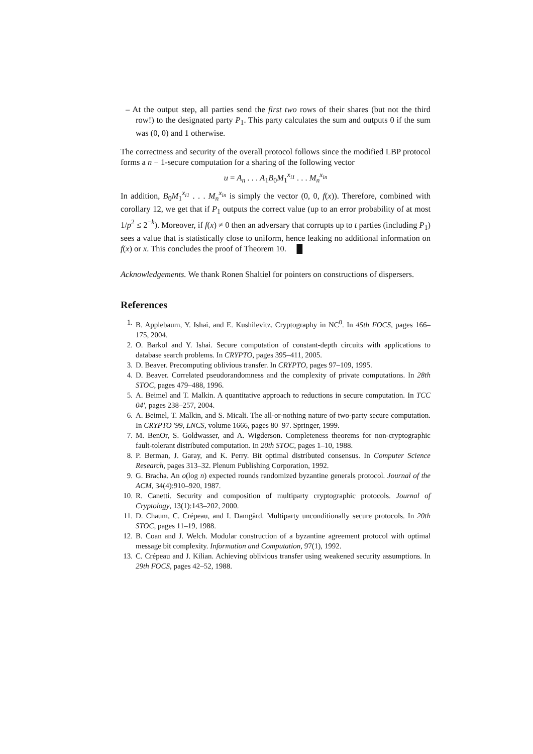– At the output step, all parties send the first two rows of their shares (but not the third row!) to the designated party P<sub>1</sub>. This party calculates the sum and outputs 0 if the sum was (0, 0) and 1 otherwise.
The correctness and security of the overall protocol follows since the modified LBP protocol forms a n − 1-secure computation for a sharing of the following vector
u = A<sub>n</sub> . . . A<sub>1</sub>B<sub>0</sub>M<sub>1</sub><sup>x<sub>i1</sub></sup> . . . M<sub>n</sub><sup>x<sub>in</sub></sup>
In addition, B<sub>0</sub>M<sub>1</sub><sup>x<sub>i1</sub></sup> . . . M<sub>n</sub><sup>x<sub>in</sub></sup> is simply the vector (0, 0, f(x)). Therefore, combined with corollary 12, we get that if P<sub>1</sub> outputs the correct value (up to an error probability of at most 1/p<sup>2</sup> ≤ 2<sup>−k</sup>). Moreover, if f(x) ≠ 0 then an adversary that corrupts up to t parties (including P<sub>1</sub>) sees a value that is statistically close to uniform, hence leaking no additional information on f(x) or x. This concludes the proof of Theorem 10. █
Acknowledgements. We thank Ronen Shaltiel for pointers on constructions of dispersers.
References
1. B. Applebaum, Y. Ishai, and E. Kushilevitz. Cryptography in NC<sup>0</sup>. In 45th FOCS, pages 166–175, 2004.
2. O. Barkol and Y. Ishai. Secure computation of constant-depth circuits with applications to database search problems. In CRYPTO, pages 395–411, 2005.
3. D. Beaver. Precomputing oblivious transfer. In CRYPTO, pages 97–109, 1995.
4. D. Beaver. Correlated pseudorandomness and the complexity of private computations. In 28th STOC, pages 479–488, 1996.
5. A. Beimel and T. Malkin. A quantitative approach to reductions in secure computation. In TCC 04', pages 238–257, 2004.
6. A. Beimel, T. Malkin, and S. Micali. The all-or-nothing nature of two-party secure computation. In CRYPTO '99, LNCS, volume 1666, pages 80–97. Springer, 1999.
7. M. BenOr, S. Goldwasser, and A. Wigderson. Completeness theorems for non-cryptographic fault-tolerant distributed computation. In 20th STOC, pages 1–10, 1988.
8. P. Berman, J. Garay, and K. Perry. Bit optimal distributed consensus. In Computer Science Research, pages 313–32. Plenum Publishing Corporation, 1992.
9. G. Bracha. An o(log n) expected rounds randomized byzantine generals protocol. Journal of the ACM, 34(4):910–920, 1987.
10. R. Canetti. Security and composition of multiparty cryptographic protocols. Journal of Cryptology, 13(1):143–202, 2000.
11. D. Chaum, C. Crépeau, and I. Damgård. Multiparty unconditionally secure protocols. In 20th STOC, pages 11–19, 1988.
12. B. Coan and J. Welch. Modular construction of a byzantine agreement protocol with optimal message bit complexity. Information and Computation, 97(1), 1992.
13. C. Crépeau and J. Kilian. Achieving oblivious transfer using weakened security assumptions. In 29th FOCS, pages 42–52, 1988.